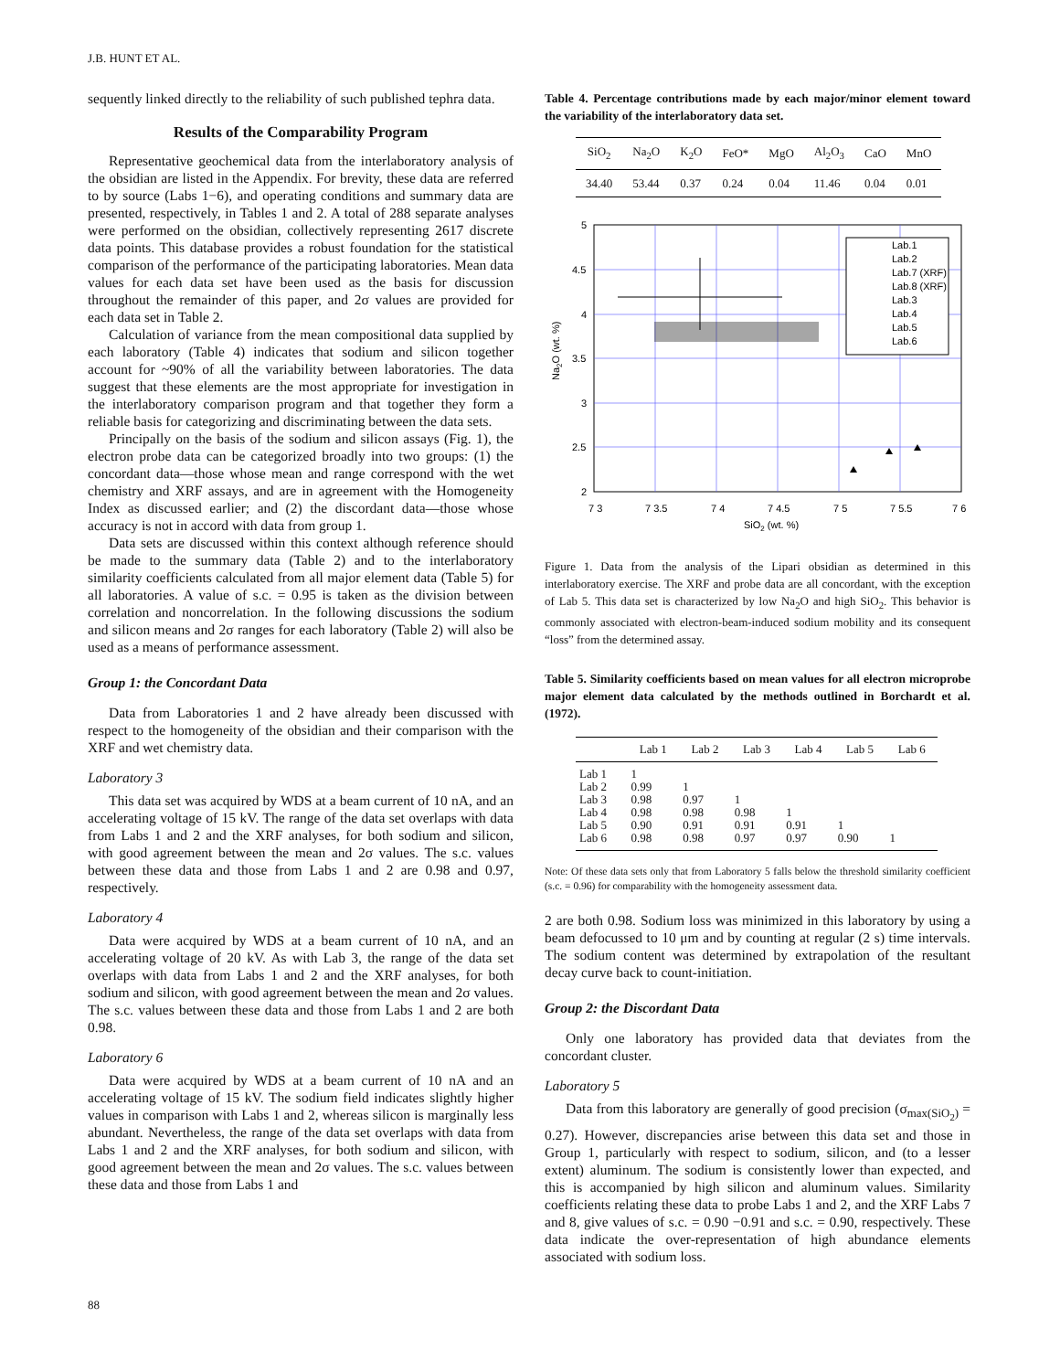J.B. HUNT ET AL.
sequently linked directly to the reliability of such published tephra data.
Results of the Comparability Program
Representative geochemical data from the interlaboratory analysis of the obsidian are listed in the Appendix. For brevity, these data are referred to by source (Labs 1−6), and operating conditions and summary data are presented, respectively, in Tables 1 and 2. A total of 288 separate analyses were performed on the obsidian, collectively representing 2617 discrete data points. This database provides a robust foundation for the statistical comparison of the performance of the participating laboratories. Mean data values for each data set have been used as the basis for discussion throughout the remainder of this paper, and 2σ values are provided for each data set in Table 2.
Calculation of variance from the mean compositional data supplied by each laboratory (Table 4) indicates that sodium and silicon together account for ~90% of all the variability between laboratories. The data suggest that these elements are the most appropriate for investigation in the interlaboratory comparison program and that together they form a reliable basis for categorizing and discriminating between the data sets.
Principally on the basis of the sodium and silicon assays (Fig. 1), the electron probe data can be categorized broadly into two groups: (1) the concordant data—those whose mean and range correspond with the wet chemistry and XRF assays, and are in agreement with the Homogeneity Index as discussed earlier; and (2) the discordant data—those whose accuracy is not in accord with data from group 1.
Data sets are discussed within this context although reference should be made to the summary data (Table 2) and to the interlaboratory similarity coefficients calculated from all major element data (Table 5) for all laboratories. A value of s.c. = 0.95 is taken as the division between correlation and noncorrelation. In the following discussions the sodium and silicon means and 2σ ranges for each laboratory (Table 2) will also be used as a means of performance assessment.
Group 1: the Concordant Data
Data from Laboratories 1 and 2 have already been discussed with respect to the homogeneity of the obsidian and their comparison with the XRF and wet chemistry data.
Laboratory 3
This data set was acquired by WDS at a beam current of 10 nA, and an accelerating voltage of 15 kV. The range of the data set overlaps with data from Labs 1 and 2 and the XRF analyses, for both sodium and silicon, with good agreement between the mean and 2σ values. The s.c. values between these data and those from Labs 1 and 2 are 0.98 and 0.97, respectively.
Laboratory 4
Data were acquired by WDS at a beam current of 10 nA, and an accelerating voltage of 20 kV. As with Lab 3, the range of the data set overlaps with data from Labs 1 and 2 and the XRF analyses, for both sodium and silicon, with good agreement between the mean and 2σ values. The s.c. values between these data and those from Labs 1 and 2 are both 0.98.
Laboratory 6
Data were acquired by WDS at a beam current of 10 nA and an accelerating voltage of 15 kV. The sodium field indicates slightly higher values in comparison with Labs 1 and 2, whereas silicon is marginally less abundant. Nevertheless, the range of the data set overlaps with data from Labs 1 and 2 and the XRF analyses, for both sodium and silicon, with good agreement between the mean and 2σ values. The s.c. values between these data and those from Labs 1 and
Table 4. Percentage contributions made by each major/minor element toward the variability of the interlaboratory data set.
| SiO<sub>2</sub> | Na<sub>2</sub>O | K<sub>2</sub>O | FeO* | MgO | Al<sub>2</sub>O<sub>3</sub> | CaO | MnO |
| --- | --- | --- | --- | --- | --- | --- | --- |
| 34.40 | 53.44 | 0.37 | 0.24 | 0.04 | 11.46 | 0.04 | 0.01 |
5
4.5
4
3.5
3
2.5
2
7 3
7 3.5
7 4
7 4.5
7 5
7 5.5
7 6
SiO2 (wt. %)
Na2O (wt. %)
Lab.1
Lab.2
Lab.7 (XRF)
Lab.8 (XRF)
Lab.3
Lab.4
Lab.5
Lab.6
Figure 1. Data from the analysis of the Lipari obsidian as determined in this interlaboratory exercise. The XRF and probe data are all concordant, with the exception of Lab 5. This data set is characterized by low Na<sub>2</sub>O and high SiO<sub>2</sub>. This behavior is commonly associated with electron-beam-induced sodium mobility and its consequent “loss” from the determined assay.
Table 5. Similarity coefficients based on mean values for all electron microprobe major element data calculated by the methods outlined in Borchardt et al. (1972).
| | Lab 1 | Lab 2 | Lab 3 | Lab 4 | Lab 5 | Lab 6 |
| --- | --- | --- | --- | --- | --- | --- |
| Lab 1 | 1 | | | | | |
| Lab 2 | 0.99 | 1 | | | | |
| Lab 3 | 0.98 | 0.97 | 1 | | | |
| Lab 4 | 0.98 | 0.98 | 0.98 | 1 | | |
| Lab 5 | 0.90 | 0.91 | 0.91 | 0.91 | 1 | |
| Lab 6 | 0.98 | 0.98 | 0.97 | 0.97 | 0.90 | 1 |
Note: Of these data sets only that from Laboratory 5 falls below the threshold similarity coefficient (s.c. = 0.96) for comparability with the homogeneity assessment data.
2 are both 0.98. Sodium loss was minimized in this laboratory by using a beam defocussed to 10 μm and by counting at regular (2 s) time intervals. The sodium content was determined by extrapolation of the resultant decay curve back to count-initiation.
Group 2: the Discordant Data
Only one laboratory has provided data that deviates from the concordant cluster.
Laboratory 5
Data from this laboratory are generally of good precision (σ<sub>max(SiO<sub>2</sub>)</sub> = 0.27). However, discrepancies arise between this data set and those in Group 1, particularly with respect to sodium, silicon, and (to a lesser extent) aluminum. The sodium is consistently lower than expected, and this is accompanied by high silicon and aluminum values. Similarity coefficients relating these data to probe Labs 1 and 2, and the XRF Labs 7 and 8, give values of s.c. = 0.90 −0.91 and s.c. = 0.90, respectively. These data indicate the over-representation of high abundance elements associated with sodium loss.
88